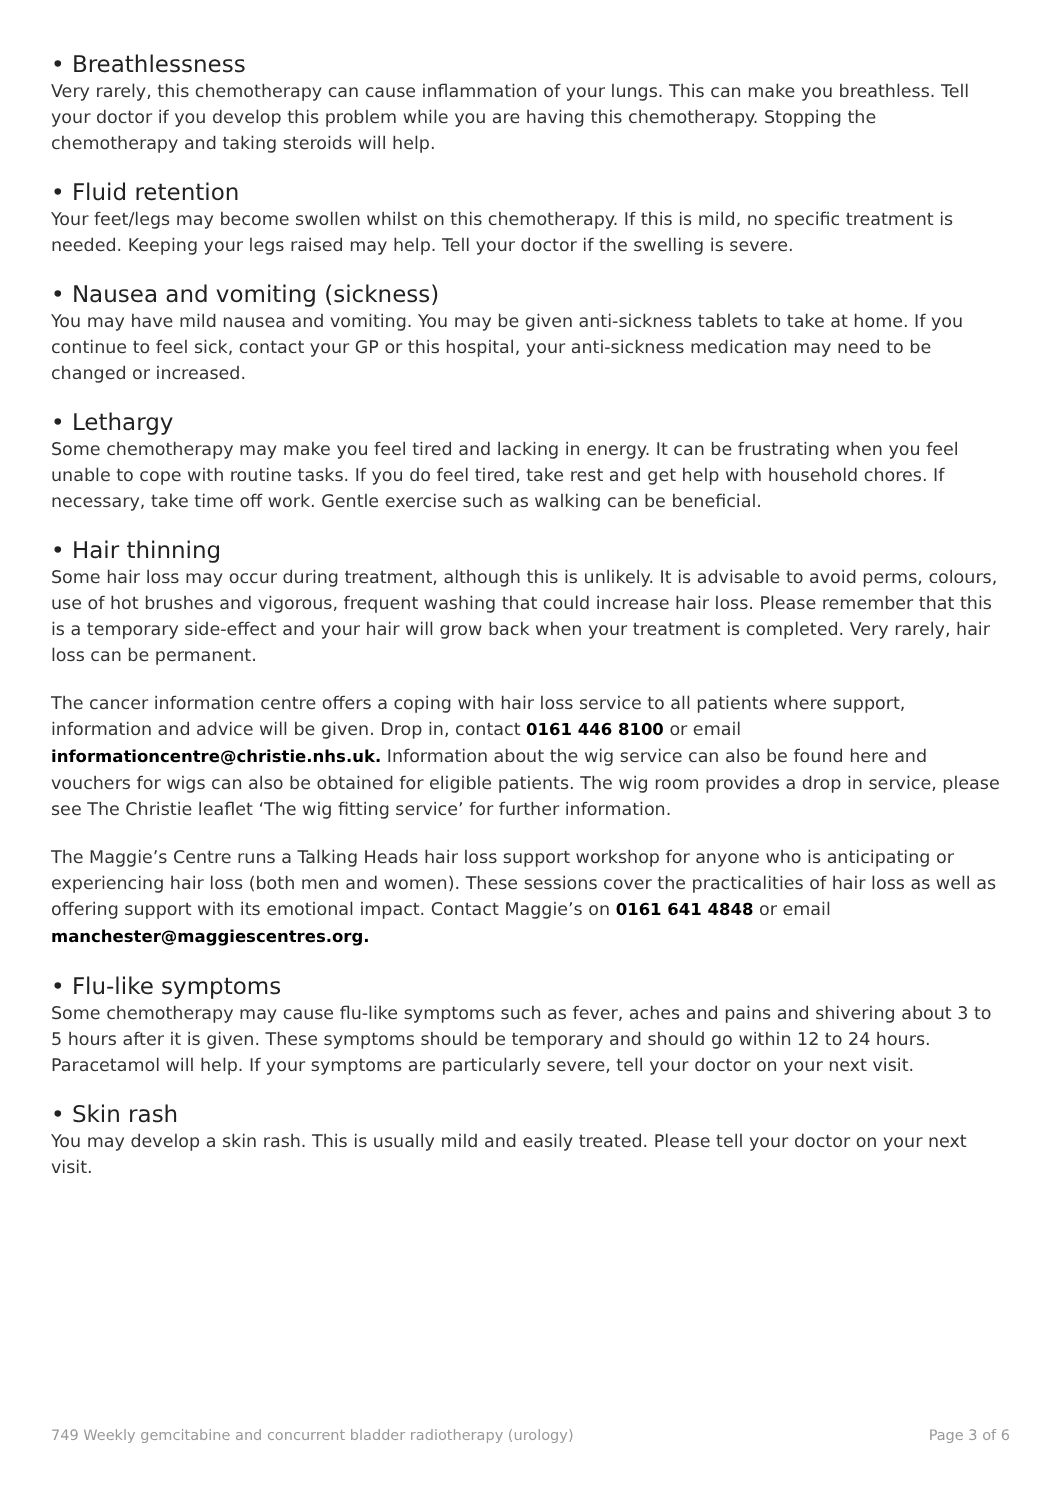• Breathlessness
Very rarely, this chemotherapy can cause inflammation of your lungs. This can make you breathless. Tell your doctor if you develop this problem while you are having this chemotherapy. Stopping the chemotherapy and taking steroids will help.
• Fluid retention
Your feet/legs may become swollen whilst on this chemotherapy. If this is mild, no specific treatment is needed. Keeping your legs raised may help. Tell your doctor if the swelling is severe.
• Nausea and vomiting (sickness)
You may have mild nausea and vomiting. You may be given anti-sickness tablets to take at home. If you continue to feel sick, contact your GP or this hospital, your anti-sickness medication may need to be changed or increased.
• Lethargy
Some chemotherapy may make you feel tired and lacking in energy. It can be frustrating when you feel unable to cope with routine tasks. If you do feel tired, take rest and get help with household chores. If necessary, take time off work. Gentle exercise such as walking can be beneficial.
• Hair thinning
Some hair loss may occur during treatment, although this is unlikely. It is advisable to avoid perms, colours, use of hot brushes and vigorous, frequent washing that could increase hair loss. Please remember that this is a temporary side-effect and your hair will grow back when your treatment is completed. Very rarely, hair loss can be permanent.
The cancer information centre offers a coping with hair loss service to all patients where support, information and advice will be given. Drop in, contact 0161 446 8100 or email informationcentre@christie.nhs.uk. Information about the wig service can also be found here and vouchers for wigs can also be obtained for eligible patients. The wig room provides a drop in service, please see The Christie leaflet ‘The wig fitting service’ for further information.
The Maggie’s Centre runs a Talking Heads hair loss support workshop for anyone who is anticipating or experiencing hair loss (both men and women). These sessions cover the practicalities of hair loss as well as offering support with its emotional impact. Contact Maggie’s on 0161 641 4848 or email manchester@maggiescentres.org.
• Flu-like symptoms
Some chemotherapy may cause flu-like symptoms such as fever, aches and pains and shivering about 3 to 5 hours after it is given. These symptoms should be temporary and should go within 12 to 24 hours. Paracetamol will help. If your symptoms are particularly severe, tell your doctor on your next visit.
• Skin rash
You may develop a skin rash. This is usually mild and easily treated. Please tell your doctor on your next visit.
749 Weekly gemcitabine and concurrent bladder radiotherapy (urology) Page 3 of 6